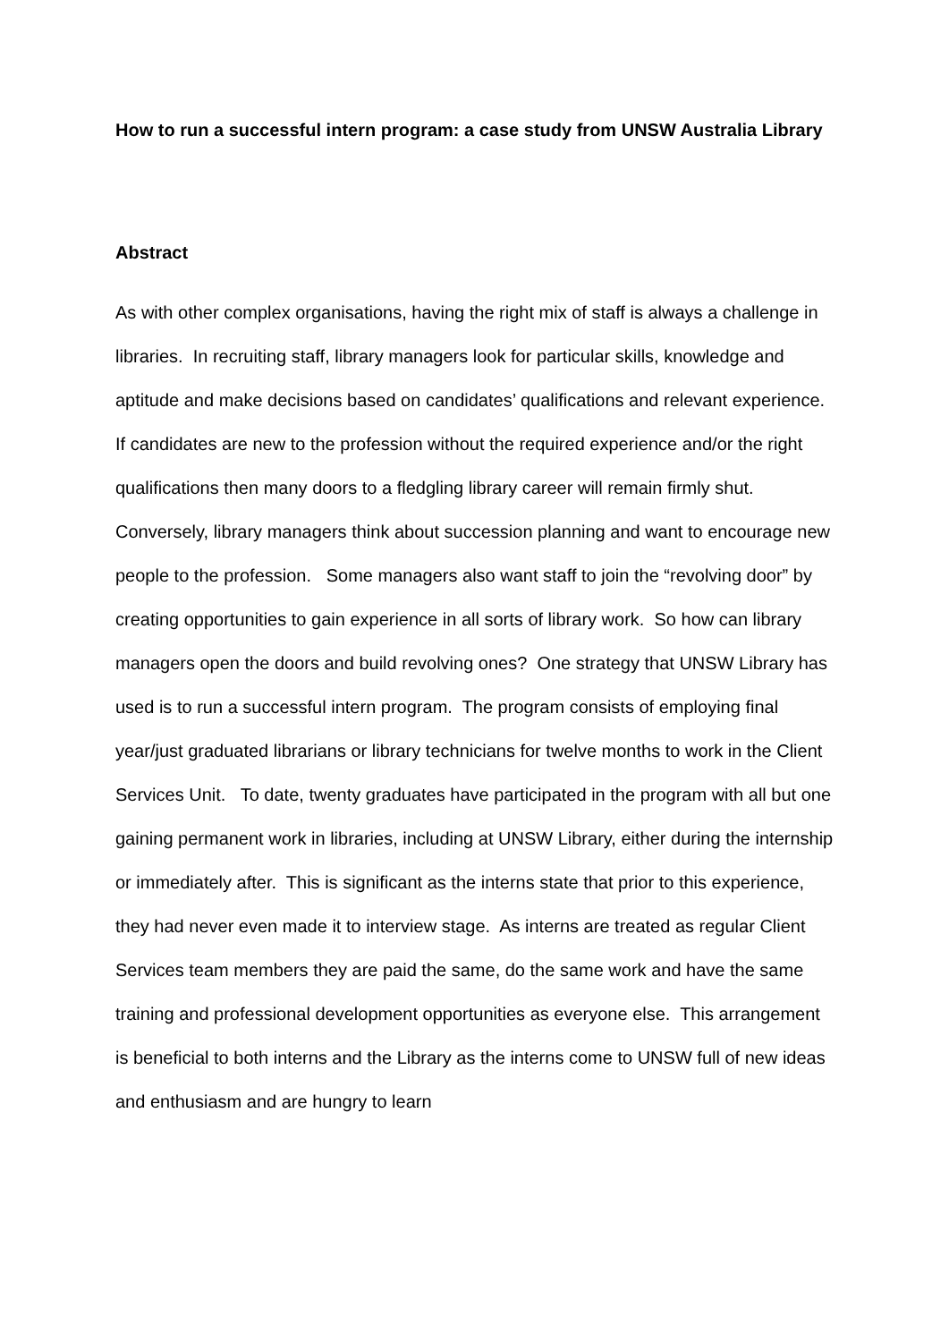How to run a successful intern program: a case study from UNSW Australia Library
Abstract
As with other complex organisations, having the right mix of staff is always a challenge in libraries. In recruiting staff, library managers look for particular skills, knowledge and aptitude and make decisions based on candidates’ qualifications and relevant experience. If candidates are new to the profession without the required experience and/or the right qualifications then many doors to a fledgling library career will remain firmly shut. Conversely, library managers think about succession planning and want to encourage new people to the profession. Some managers also want staff to join the “revolving door” by creating opportunities to gain experience in all sorts of library work. So how can library managers open the doors and build revolving ones? One strategy that UNSW Library has used is to run a successful intern program. The program consists of employing final year/just graduated librarians or library technicians for twelve months to work in the Client Services Unit. To date, twenty graduates have participated in the program with all but one gaining permanent work in libraries, including at UNSW Library, either during the internship or immediately after. This is significant as the interns state that prior to this experience, they had never even made it to interview stage. As interns are treated as regular Client Services team members they are paid the same, do the same work and have the same training and professional development opportunities as everyone else. This arrangement is beneficial to both interns and the Library as the interns come to UNSW full of new ideas and enthusiasm and are hungry to learn